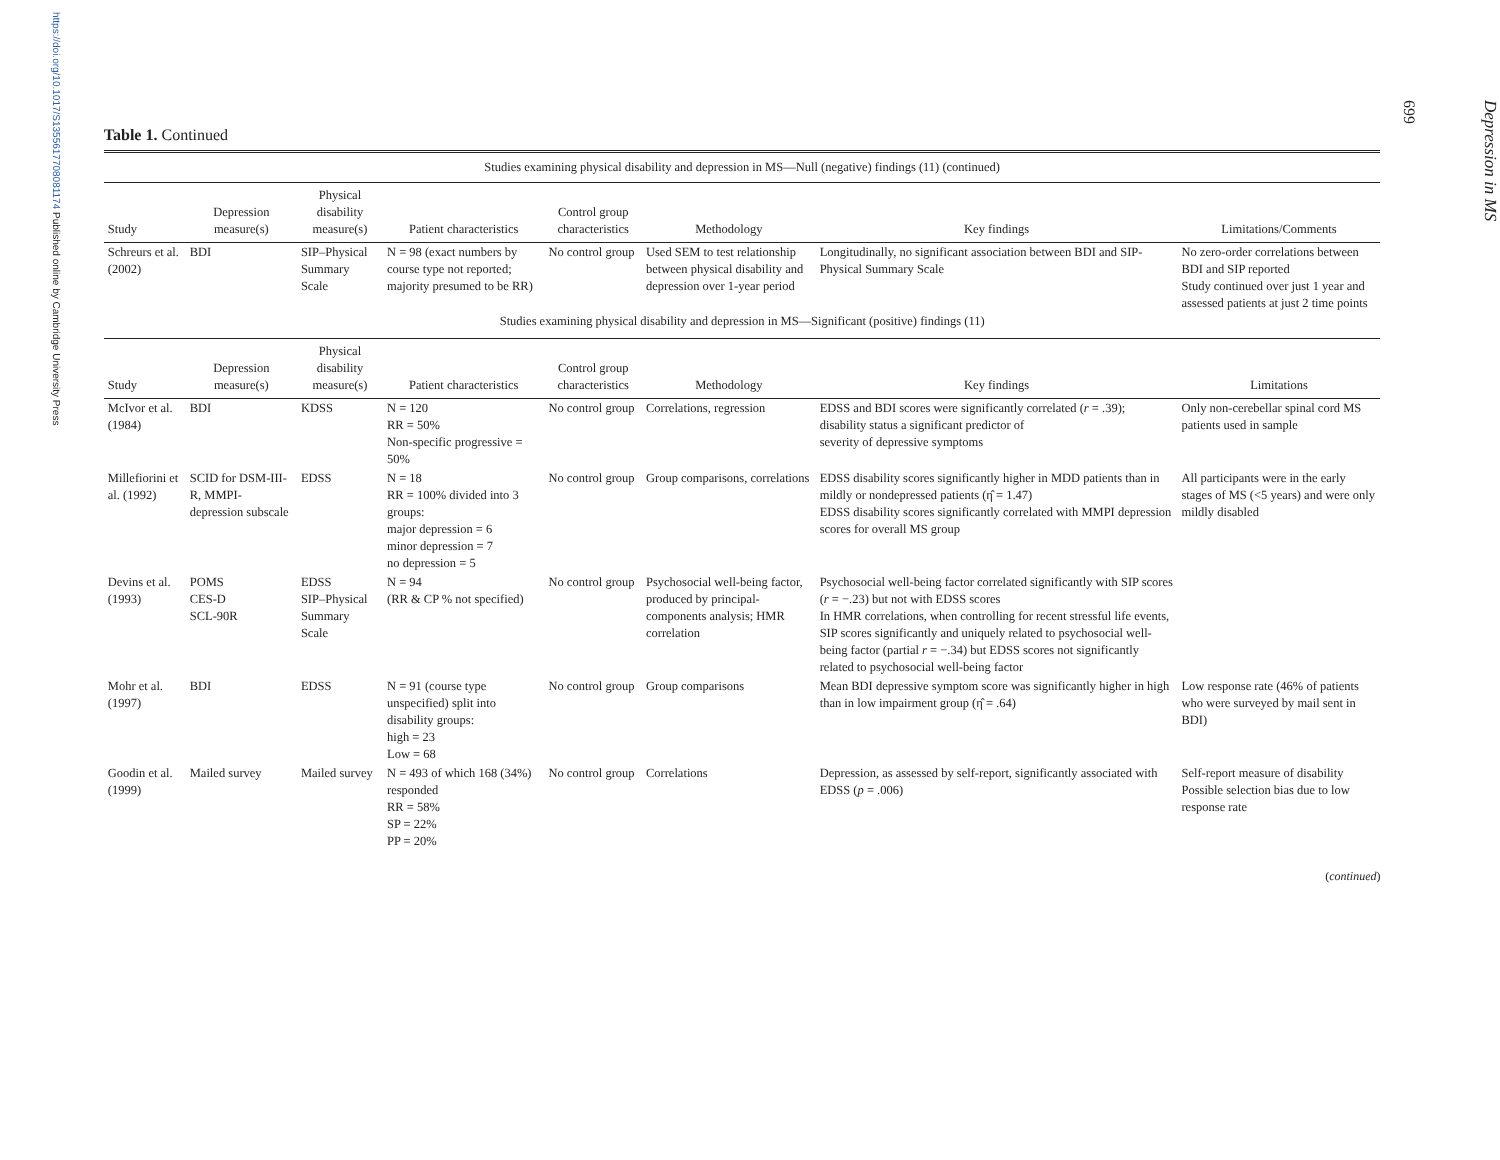https://doi.org/10.1017/S1355617708081174 Published online by Cambridge University Press
Table 1. Continued
| Studies examining physical disability and depression in MS—Null (negative) findings (11) (continued) | | | | | | | |
| Study | Depression measure(s) | Physical disability measure(s) | Patient characteristics | Control group characteristics | Methodology | Key findings | Limitations/Comments |
| Schreurs et al. (2002) | BDI | SIP–Physical Summary Scale | N = 98 (exact numbers by course type not reported; majority presumed to be RR) | No control group | Used SEM to test relationship between physical disability and depression over 1-year period | Longitudinally, no significant association between BDI and SIP-Physical Summary Scale | No zero-order correlations between BDI and SIP reported Study continued over just 1 year and assessed patients at just 2 time points |
| Studies examining physical disability and depression in MS—Significant (positive) findings (11) | | | | | | | |
| Study | Depression measure(s) | Physical disability measure(s) | Patient characteristics | Control group characteristics | Methodology | Key findings | Limitations |
| McIvor et al. (1984) | BDI | KDSS | N = 120 RR = 50% Non-specific progressive = 50% | No control group | Correlations, regression | EDSS and BDI scores were significantly correlated ( r = .39); disability status a significant predictor of severity of depressive symptoms | Only non-cerebellar spinal cord MS patients used in sample |
| Millefiorini et al. (1992) | SCID for DSM-III-R, MMPI-depression subscale | EDSS | N = 18 RR = 100% divided into 3 groups: major depression = 6 minor depression = 7 no depression = 5 | No control group | Group comparisons, correlations | EDSS disability scores significantly higher in MDD patients than in mildly or nondepressed patients (η̂ = 1.47) EDSS disability scores significantly correlated with MMPI depression scores for overall MS group | All participants were in the early stages of MS (<5 years) and were only mildly disabled |
| Devins et al. (1993) | POMS CES-D SCL-90R | EDSS SIP–Physical Summary Scale | N = 94 (RR & CP % not specified) | No control group | Psychosocial well-being factor, produced by principal-components analysis; HMR correlation | Psychosocial well-being factor correlated significantly with SIP scores ( r = −.23) but not with EDSS scores In HMR correlations, when controlling for recent stressful life events, SIP scores significantly and uniquely related to psychosocial well-being factor (partial r = −.34) but EDSS scores not significantly related to psychosocial well-being factor | |
| Mohr et al. (1997) | BDI | EDSS | N = 91 (course type unspecified) split into disability groups: high = 23 Low = 68 | No control group | Group comparisons | Mean BDI depressive symptom score was significantly higher in high than in low impairment group (η̂ = .64) | Low response rate (46% of patients who were surveyed by mail sent in BDI) |
| Goodin et al. (1999) | Mailed survey | Mailed survey | N = 493 of which 168 (34%) responded RR = 58% SP = 22% PP = 20% | No control group | Correlations | Depression, as assessed by self-report, significantly associated with EDSS ( p = .006) | Self-report measure of disability Possible selection bias due to low response rate |
(continued)
Depression in MS
699